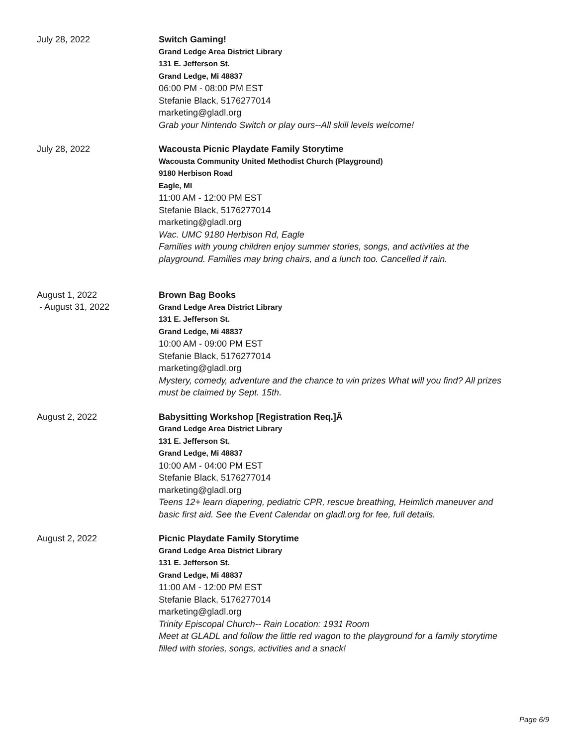July 28, 2022
Switch Gaming!
Grand Ledge Area District Library
131 E. Jefferson St.
Grand Ledge, Mi 48837
06:00 PM - 08:00 PM EST
Stefanie Black, 5176277014
marketing@gladl.org
Grab your Nintendo Switch or play ours--All skill levels welcome!
July 28, 2022
Wacousta Picnic Playdate Family Storytime
Wacousta Community United Methodist Church (Playground)
9180 Herbison Road
Eagle, MI
11:00 AM - 12:00 PM EST
Stefanie Black, 5176277014
marketing@gladl.org
Wac. UMC 9180 Herbison Rd, Eagle
Families with young children enjoy summer stories, songs, and activities at the
playground. Families may bring chairs, and a lunch too. Cancelled if rain.
August 1, 2022
- August 31, 2022
Brown Bag Books
Grand Ledge Area District Library
131 E. Jefferson St.
Grand Ledge, Mi 48837
10:00 AM - 09:00 PM EST
Stefanie Black, 5176277014
marketing@gladl.org
Mystery, comedy, adventure and the chance to win prizes What will you find? All prizes
must be claimed by Sept. 15th.
August 2, 2022
Babysitting Workshop [Registration Req.]Â
Grand Ledge Area District Library
131 E. Jefferson St.
Grand Ledge, Mi 48837
10:00 AM - 04:00 PM EST
Stefanie Black, 5176277014
marketing@gladl.org
Teens 12+ learn diapering, pediatric CPR, rescue breathing, Heimlich maneuver and
basic first aid. See the Event Calendar on gladl.org for fee, full details.
August 2, 2022
Picnic Playdate Family Storytime
Grand Ledge Area District Library
131 E. Jefferson St.
Grand Ledge, Mi 48837
11:00 AM - 12:00 PM EST
Stefanie Black, 5176277014
marketing@gladl.org
Trinity Episcopal Church-- Rain Location: 1931 Room
Meet at GLADL and follow the little red wagon to the playground for a family storytime
filled with stories, songs, activities and a snack!
Page 6/9